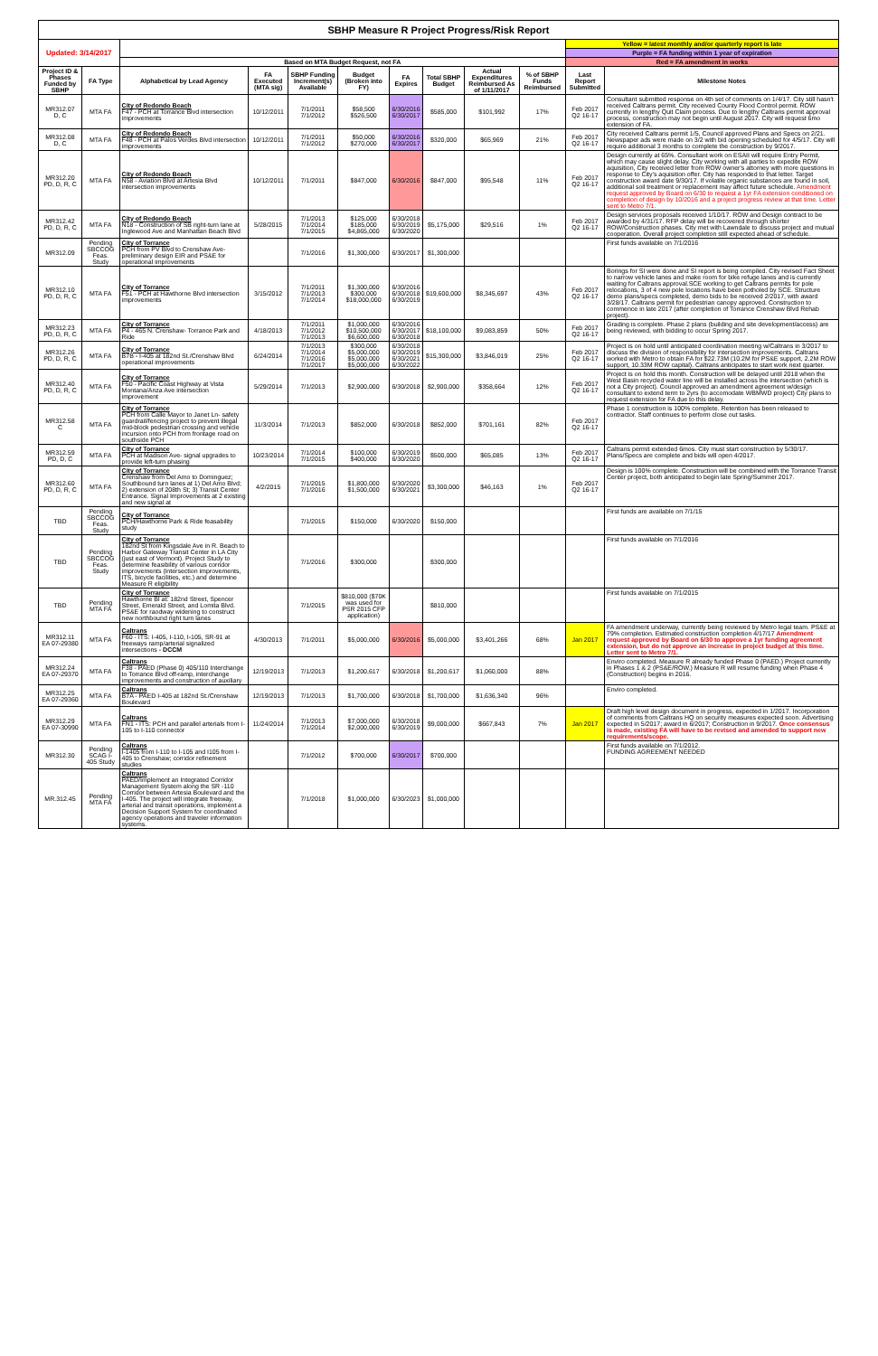| SBHP Measure R Project Progress/Risk Report | | | | | | | | | | | |
| --- | --- | --- | --- | --- | --- | --- | --- | --- | --- | --- | --- |
| Updated: 3/14/2017 | | | | | | | | | | Yellow = latest monthly and/or quarterly report is late | |
| | | | | | | | | | | Purple = FA funding within 1 year of expiration | |
| | | Based on MTA Budget Request, not FA | | | | | | | | Red = FA amendment in works | |
| Project ID & Phases Funded by SBHP | FA Type | Alphabetical by Lead Agency | FA Executed (MTA sig) | SBHP Funding Increment(s) Available | Budget (Broken into FY) | FA Expires | Total SBHP Budget | Actual Expenditures Reimbursed As of 1/11/2017 | % of SBHP Funds Reimbursed | Last Report Submitted | Milestone Notes |
| MR312.07 D, C | MTA FA | City of Redondo Beach F47 - PCH at Torrance Blvd intersection improvements | 10/12/2011 | 7/1/2011 7/1/2012 | $58,500 $526,500 | 6/30/2016 6/30/2017 | $585,000 | $101,992 | 17% | Feb 2017 Q2 16-17 | Consultant submitted response on 4th set of comments on 1/4/17. City still hasn't received Caltrans permit. City received County Flood Control permit. ROW currently in lengthy Quit Claim process. Due to lengthy Caltrans permit approval process, construction may not begin until August 2017. City will request 6mo extension of FA. |
| MR312.08 D, C | MTA FA | City of Redondo Beach F48 - PCH at Palos Verdes Blvd intersection improvements | 10/12/2011 | 7/1/2011 7/1/2012 | $50,000 $270,000 | 6/30/2016 6/30/2017 | $320,000 | $65,969 | 21% | Feb 2017 Q2 16-17 | City received Caltrans permit 1/5, Council approved Plans and Specs on 2/21. Newspaper ads were made on 3/2 with bid opening scheduled for 4/5/17. City will require additional 3 months to complete the construction by 9/2017. |
| MR312.20 PD, D, R, C | MTA FA | City of Redondo Beach N58 - Aviation Blvd at Artesia Blvd intersection improvements | 10/12/2011 | 7/1/2011 | $847,000 | 6/30/2016 | $847,000 | $95,548 | 11% | Feb 2017 Q2 16-17 | Design currently at 65%. Consultant work on ESAII will require Entry Permit, which may cause slight delay. City working with all parties to expedite ROW aquisition, City received letter from ROW owner's attorney with more questions in response to City's aquisition offer. City has responded to that letter. Target construction award date 9/30/17. If volatile organic substances are found in soil, additional soil treatment or replacement may affect future schedule. Amendment request approved by Board on 6/30 to request a 1yr FA extension conditioned on completion of design by 10/2016 and a project progress review at that time. Letter sent to Metro 7/1. |
| MR312.42 PD, D, R, C | MTA FA | City of Redondo Beach N18 - Construction of SB right-turn lane at Inglewood Ave and Manhattan Beach Blvd | 5/28/2015 | 7/1/2013 7/1/2014 7/1/2015 | $125,000 $185,000 $4,865,000 | 6/30/2018 6/30/2019 6/30/2020 | $5,175,000 | $29,516 | 1% | Feb 2017 Q2 16-17 | Design services proposals received 1/10/17. ROW and Design contract to be awarded by 4/31/17. RFP delay will be recovered through shorter ROW/Construction phases. City met with Lawndale to discuss project and mutual cooperation. Overall project completion still expected ahead of schedule. |
| MR312.09 | Pending SBCCOG Feas. Study | City of Torrance PCH from PV Blvd to Crenshaw Ave- preliminary design EIR and PS&E for operational improvements | | 7/1/2016 | $1,300,000 | 6/30/2017 | $1,300,000 | | | | First funds available on 7/1/2016 |
| MR312.10 PD, D, R, C | MTA FA | City of Torrance F51 - PCH at Hawthorne Blvd intersection improvements | 3/15/2012 | 7/1/2011 7/1/2013 7/1/2014 | $1,300,000 $300,000 $18,000,000 | 6/30/2016 6/30/2018 6/30/2019 | $19,600,000 | $8,345,697 | 43% | Feb 2017 Q2 16-17 | Borings for SI were done and SI report is being compiled. City revised Fact Sheet to narrow vehicle lanes and make room for bike refuge lanes and is currently waiting for Caltrans approval.SCE working to get Caltrans permits for pole relocations, 3 of 4 new pole locations have been potholed by SCE. Structure demo plans/specs completed, demo bids to be received 2/2017, with award 3/28/17. Caltrans permit for pedestrian canopy approved. Construction to commence in late 2017 (after completion of Torrance Crenshaw Blvd Rehab project). |
| MR312.23 PD, D, R, C | MTA FA | City of Torrance P4 - 465 N. Crenshaw- Torrance Park and Ride | 4/18/2013 | 7/1/2011 7/1/2012 7/1/2013 | $1,000,000 $10,500,000 $6,600,000 | 6/30/2016 6/30/2017 6/30/2018 | $18,100,000 | $9,083,859 | 50% | Feb 2017 Q2 16-17 | Grading is complete. Phase 2 plans (building and site development/access) are being reviewed, with bidding to occur Spring 2017. |
| MR312.26 PD, D, R, C | MTA FA | City of Torrance B7B - I-405 at 182nd St./Crenshaw Blvd operational improvements | 6/24/2014 | 7/1/2013 7/1/2014 7/1/2016 7/1/2017 | $300,000 $5,000,000 $5,000,000 $5,000,000 | 6/30/2018 6/30/2019 6/30/2021 6/30/2022 | $15,300,000 | $3,846,019 | 25% | Feb 2017 Q2 16-17 | Project is on hold until anticipated coordination meeting w/Caltrans in 3/2017 to discuss the division of responsibility for intersection improvements. Caltrans worked with Metro to obtain FA for $22.73M (10.2M for PS&E support, 2.2M ROW support, 10.33M ROW capital). Caltrans anticipates to start work next quarter. |
| MR312.40 PD, D, R, C | MTA FA | City of Torrance F50 - Pacific Coast Highway at Vista Montana/Anza Ave intersection improvement | 5/29/2014 | 7/1/2013 | $2,900,000 | 6/30/2018 | $2,900,000 | $358,664 | 12% | Feb 2017 Q2 16-17 | Project is on hold this month. Construction will be delayed until 2018 when the West Basin recycled water line will be installed across the intersection (which is not a City project). Council approved an amendment agreement w/design consultant to extend term to 2yrs (to accomodate WBMWD project) City plans to request extension for FA due to this delay. |
| MR312.58 C | MTA FA | City of Torrance PCH from Calle Mayor to Janet Ln- safety guardrail/fencing project to prevent illegal mid-block pedestrian crossing and vehicle incursion onto PCH from frontage road on southside PCH | 11/3/2014 | 7/1/2013 | $852,000 | 6/30/2018 | $852,000 | $701,161 | 82% | Feb 2017 Q2 16-17 | Phase 1 construction is 100% complete. Retention has been released to contractor. Staff continues to perform close out tasks. |
| MR312.59 PD, D, C | MTA FA | City of Torrance PCH at Madison Ave- signal upgrades to provide left-turn phasing | 10/23/2014 | 7/1/2014 7/1/2015 | $100,000 $400,000 | 6/30/2019 6/30/2020 | $500,000 | $65,085 | 13% | Feb 2017 Q2 16-17 | Caltrans permit extended 6mos. City must start construction by 5/30/17. Plans/Specs are complete and bids will open 4/2017. |
| MR312.60 PD, D, R, C | MTA FA | City of Torrance Crenshaw from Del Amo to Dominguez; Southbound turn lanes at 1) Del Amo Blvd; 2) extension of 208th St; 3) Transit Center Entrance. Signal Improvements at 2 existing and new signal at | 4/2/2015 | 7/1/2015 7/1/2016 | $1,800,000 $1,500,000 | 6/30/2020 6/30/2021 | $3,300,000 | $46,163 | 1% | Feb 2017 Q2 16-17 | Design is 100% complete. Construction will be combined with the Torrance Transit Center project, both anticipated to begin late Spring/Summer 2017. |
| TBD | Pending SBCCOG Feas. Study | City of Torrance PCH/Hawthorne Park & Ride feasability study | | 7/1/2015 | $150,000 | 6/30/2020 | $150,000 | | | | First funds are available on 7/1/15 |
| TBD | Pending SBCCOG Feas. Study | City of Torrance 182nd St from Kingsdale Ave in R. Beach to Harbor Gateway Transit Center in LA City (just east of Vermont). Project Study to determine feasibility of various corridor improvements (intersection improvements, ITS, bicycle facilities, etc.) and determine Measure R eligibility | | 7/1/2016 | $300,000 | | $300,000 | | | | First funds available on 7/1/2016 |
| TBD | Pending MTA FA | City of Torrance Hawthorne Bl at: 182nd Street, Spencer Street, Emerald Street, and Lomita Blvd. PS&E for raodway widening to construct new northbound right turn lanes | | 7/1/2015 | $810,000 ($70K was used for PSR 2015 CFP application) | | $810,000 | | | | First funds available on 7/1/2015 |
| MR312.11 EA 07-29380 | MTA FA | Caltrans F60 - ITS: I-405, I-110, I-105, SR-91 at freeways ramp/arterial signalized intersections - DCCM | 4/30/2013 | 7/1/2011 | $5,000,000 | 6/30/2016 | $5,000,000 | $3,401,266 | 68% | Jan 2017 | FA amendment underway, currently being reviewed by Metro legal team. PS&E at 79% completion. Estimated construction completion 4/17/17 Amendment request approved by Board on 6/30 to approve a 1yr funding agreement extension, but do not approve an increase in project budget at this time. Letter sent to Metro 7/1. |
| MR312.24 EA 07-29370 | MTA FA | Caltrans F38 - PAED (Phase 0) 405/110 Interchange to Torrance Blvd off-ramp, interchange improvements and construction of auxiliary | 12/19/2013 | 7/1/2013 | $1,200,617 | 6/30/2018 | $1,200,617 | $1,060,000 | 88% | | Enviro completed. Measure R already funded Phase 0 (PAED.) Project currently in Phases 1 & 2 (PS&E/ROW.) Measure R will resume funding when Phase 4 (Construction) begins in 2016. |
| MR312.25 EA 07-29360 | MTA FA | Caltrans B7A - PAED I-405 at 182nd St./Crenshaw Boulevard | 12/19/2013 | 7/1/2013 | $1,700,000 | 6/30/2018 | $1,700,000 | $1,636,340 | 96% | | Enviro completed. |
| MR312.29 EA 07-30990 | MTA FA | Caltrans FN1 - ITS: PCH and parallel arterials from I-105 to I-110 connector | 11/24/2014 | 7/1/2013 7/1/2014 | $7,000,000 $2,000,000 | 6/30/2018 6/30/2019 | $9,000,000 | $667,843 | 7% | Jan 2017 | Draft high level design document in progress, expected in 1/2017. Incorporation of comments from Caltrans HQ on security measures expected soon. Advertising expected in 5/2017; award in 6/2017; Construction in 9/2017. Once consensus is made, existing FA will have to be revised and amended to support new requirements/scope. |
| MR312.30 | Pending SCAG I-405 Study | Caltrans I-1405 from I-110 to I-105 and I105 from I-405 to Crenshaw; corridor refinement studies | | 7/1/2012 | $700,000 | 6/30/2017 | $700,000 | | | | First funds available on 7/1/2012. FUNDING AGREEMENT NEEDED |
| MR.312.45 | Pending MTA FA | Caltrans PAED/Implement an Integrated Corridor Management System along the SR -110 Corridor between Artesia Boulevard and the I-405. The project will integrate freeway, arterial and transit operations, implement a Decision Support System for coordinated agency operations and traveler information systems. | | 7/1/2018 | $1,000,000 | 6/30/2023 | $1,000,000 | | | | |